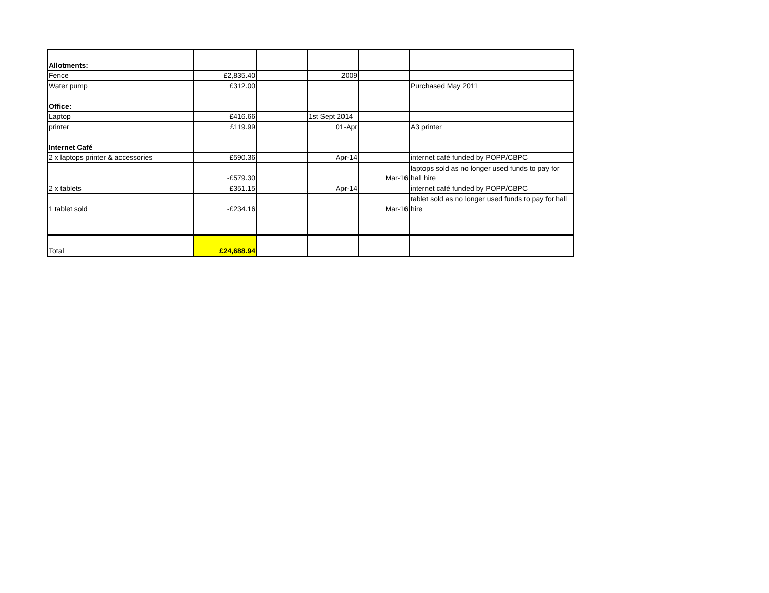| Allotments: | | | | | |
| Fence | £2,835.40 | | 2009 | | |
| Water pump | £312.00 | | | | Purchased May 2011 |
| Office: | | | | | |
| Laptop | £416.66 | | 1st Sept 2014 | | |
| printer | £119.99 | | 01-Apr | | A3 printer |
| Internet Café | | | | | |
| 2 x laptops printer & accessories | £590.36 | | Apr-14 | | internet café funded by POPP/CBPC |
| | -£579.30 | | | Mar-16 | laptops sold as no longer used funds to pay for hall hire |
| 2 x tablets | £351.15 | | Apr-14 | | internet café funded by POPP/CBPC |
| 1 tablet sold | -£234.16 | | | Mar-16 | tablet sold as no longer used funds to pay for hall hire |
| Total | £24,688.94 | | | | |